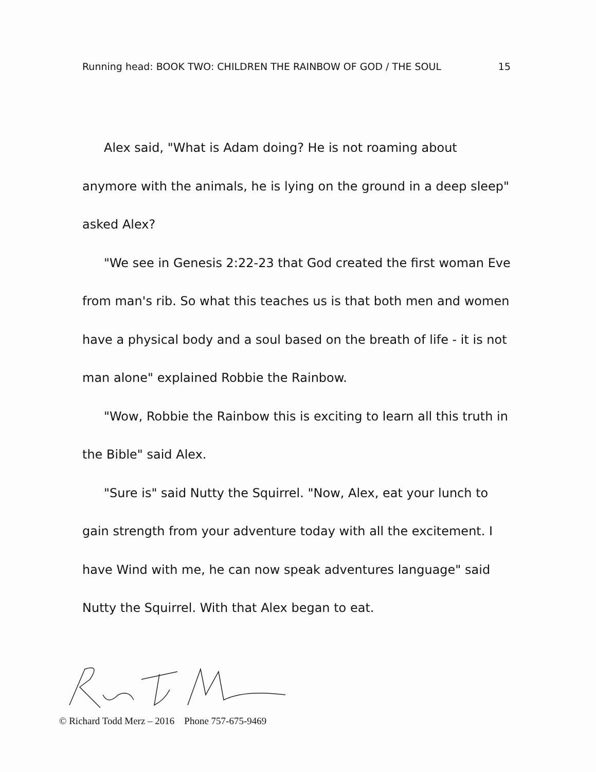Running head: BOOK TWO: CHILDREN THE RAINBOW OF GOD / THE SOUL 15
Alex said, "What is Adam doing? He is not roaming about anymore with the animals, he is lying on the ground in a deep sleep" asked Alex?
"We see in Genesis 2:22-23 that God created the first woman Eve from man's rib. So what this teaches us is that both men and women have a physical body and a soul based on the breath of life - it is not man alone" explained Robbie the Rainbow.
"Wow, Robbie the Rainbow this is exciting to learn all this truth in the Bible" said Alex.
"Sure is" said Nutty the Squirrel. "Now, Alex, eat your lunch to gain strength from your adventure today with all the excitement. I have Wind with me, he can now speak adventures language" said Nutty the Squirrel. With that Alex began to eat.
© Richard Todd Merz – 2016 Phone 757-675-9469